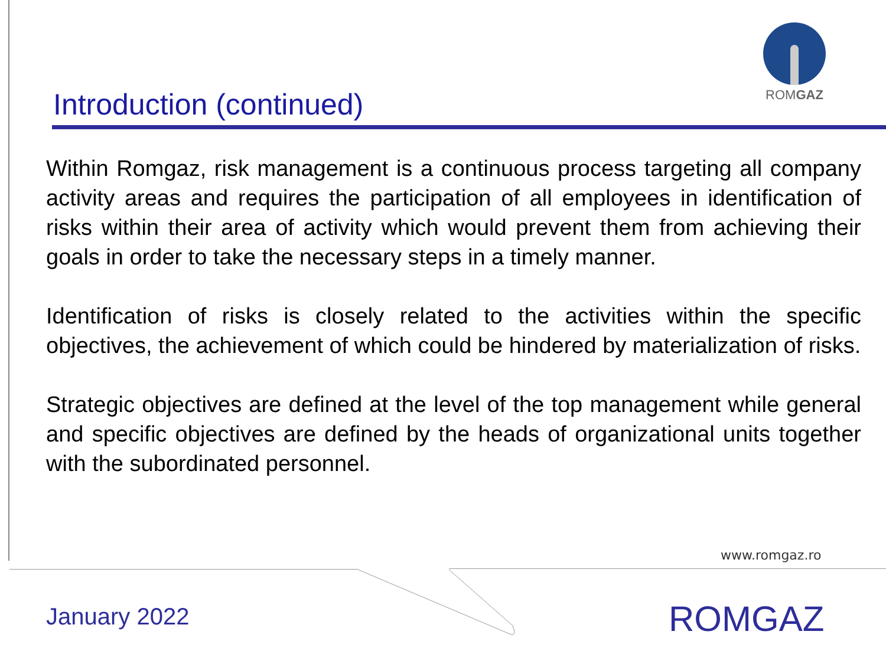ROMGAZ
Introduction (continued)
Within Romgaz, risk management is a continuous process targeting all company activity areas and requires the participation of all employees in identification of risks within their area of activity which would prevent them from achieving their goals in order to take the necessary steps in a timely manner.
Identification of risks is closely related to the activities within the specific objectives, the achievement of which could be hindered by materialization of risks.
Strategic objectives are defined at the level of the top management while general and specific objectives are defined by the heads of organizational units together with the subordinated personnel.
www.romgaz.ro
January 2022 ROMGAZ